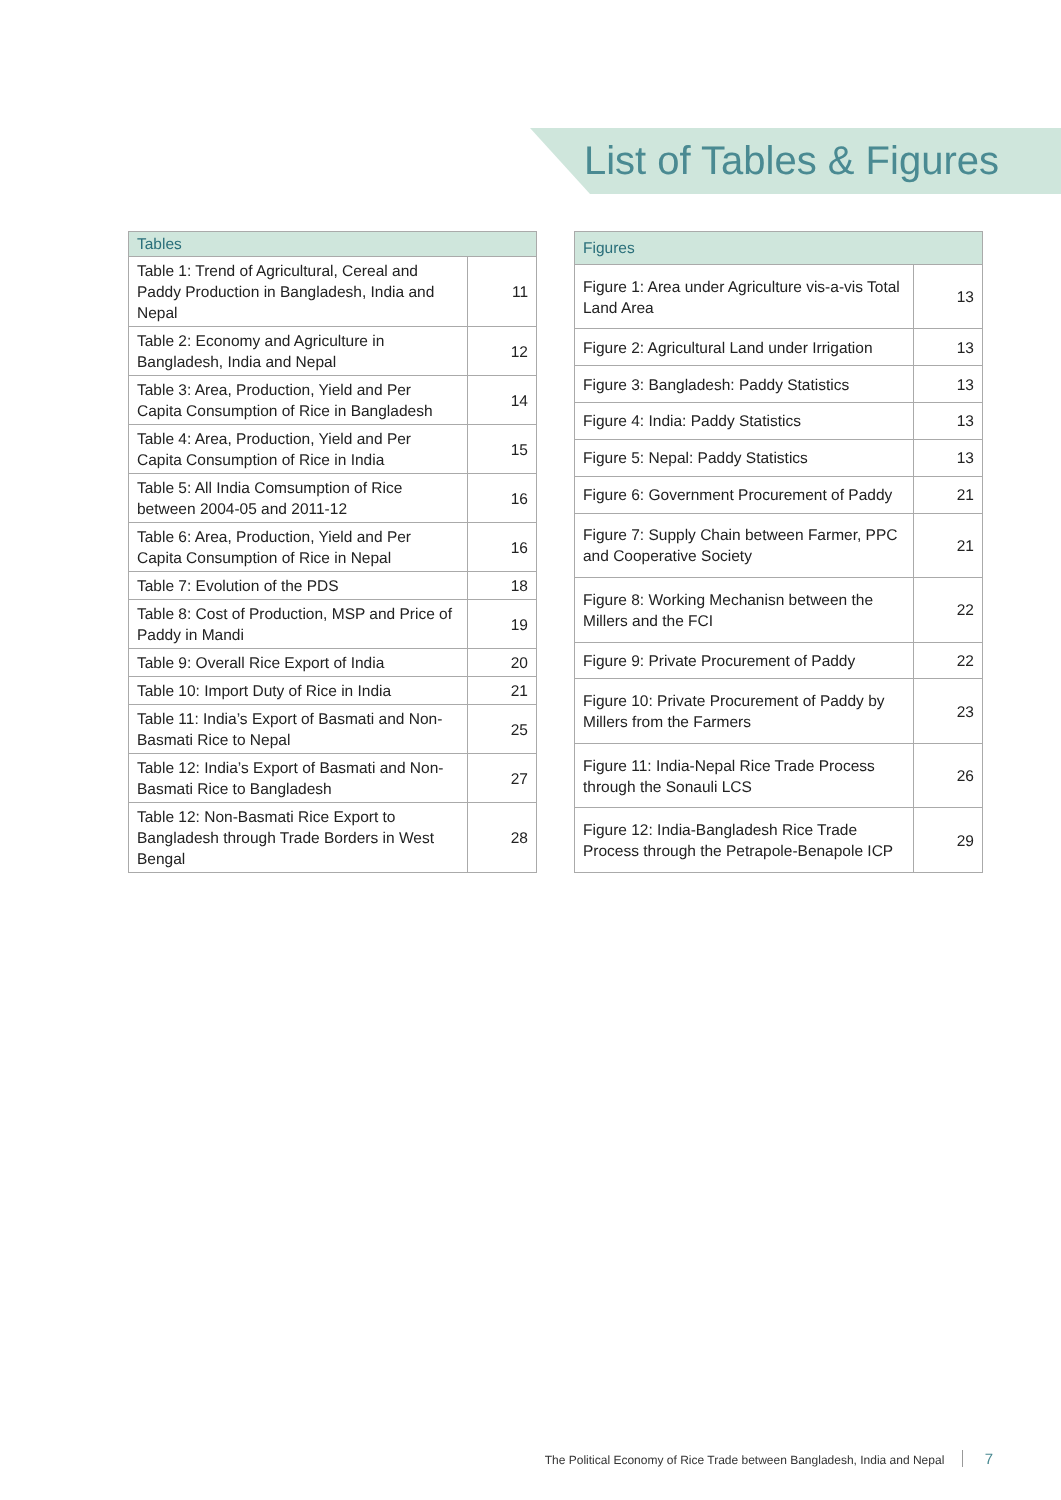List of Tables & Figures
| Tables | |
| --- | --- |
| Table 1: Trend of Agricultural, Cereal and Paddy Production in Bangladesh, India and Nepal | 11 |
| Table 2: Economy and Agriculture in Bangladesh, India and Nepal | 12 |
| Table 3: Area, Production, Yield and Per Capita Consumption of Rice in Bangladesh | 14 |
| Table 4: Area, Production, Yield and Per Capita Consumption of Rice in India | 15 |
| Table 5: All India Comsumption of Rice between 2004-05 and 2011-12 | 16 |
| Table 6: Area, Production, Yield and Per Capita Consumption of Rice in Nepal | 16 |
| Table 7: Evolution of the PDS | 18 |
| Table 8: Cost of Production, MSP and Price of Paddy in Mandi | 19 |
| Table 9: Overall Rice Export of India | 20 |
| Table 10: Import Duty of Rice in India | 21 |
| Table 11: India’s Export of Basmati and Non-Basmati Rice to Nepal | 25 |
| Table 12: India’s Export of Basmati and Non-Basmati Rice to Bangladesh | 27 |
| Table 12: Non-Basmati Rice Export to Bangladesh through Trade Borders in West Bengal | 28 |
| Figures | |
| --- | --- |
| Figure 1: Area under Agriculture vis-a-vis Total Land Area | 13 |
| Figure 2: Agricultural Land under Irrigation | 13 |
| Figure 3: Bangladesh: Paddy Statistics | 13 |
| Figure 4: India: Paddy Statistics | 13 |
| Figure 5: Nepal: Paddy Statistics | 13 |
| Figure 6: Government Procurement of Paddy | 21 |
| Figure 7: Supply Chain between Farmer, PPC and Cooperative Society | 21 |
| Figure 8: Working Mechanisn between the Millers and the FCI | 22 |
| Figure 9: Private Procurement of Paddy | 22 |
| Figure 10: Private Procurement of Paddy by Millers from the Farmers | 23 |
| Figure 11: India-Nepal Rice Trade Process through the Sonauli LCS | 26 |
| Figure 12: India-Bangladesh Rice Trade Process through the Petrapole-Benapole ICP | 29 |
The Political Economy of Rice Trade between Bangladesh, India and Nepal 7